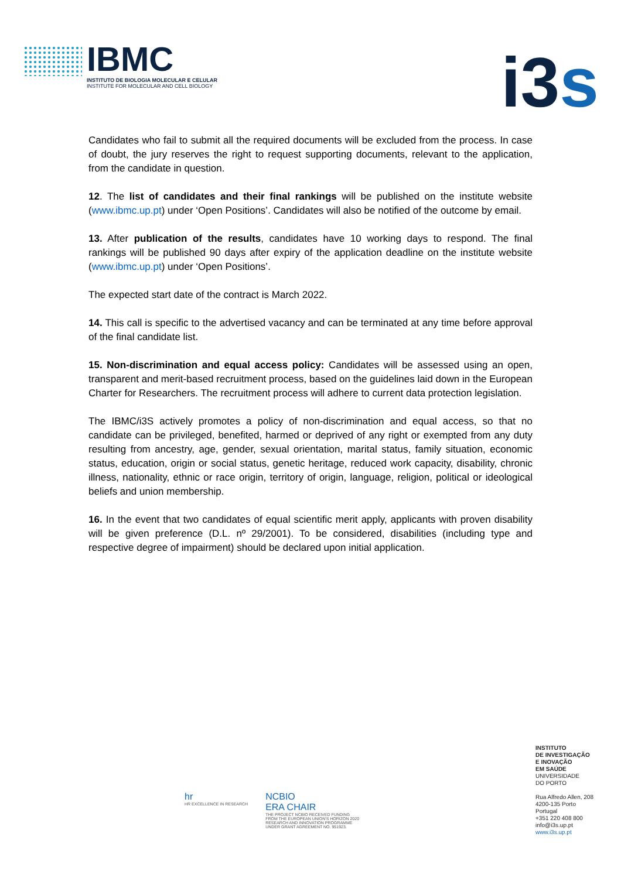IBMC
INSTITUTO DE BIOLOGIA MOLECULAR E CELULAR
INSTITUTE FOR MOLECULAR AND CELL BIOLOGY
i3s
Candidates who fail to submit all the required documents will be excluded from the process. In case of doubt, the jury reserves the right to request supporting documents, relevant to the application, from the candidate in question.
12. The list of candidates and their final rankings will be published on the institute website (www.ibmc.up.pt) under ‘Open Positions’. Candidates will also be notified of the outcome by email.
13. After publication of the results, candidates have 10 working days to respond. The final rankings will be published 90 days after expiry of the application deadline on the institute website (www.ibmc.up.pt) under ‘Open Positions’.
The expected start date of the contract is March 2022.
14. This call is specific to the advertised vacancy and can be terminated at any time before approval of the final candidate list.
15. Non-discrimination and equal access policy: Candidates will be assessed using an open, transparent and merit-based recruitment process, based on the guidelines laid down in the European Charter for Researchers. The recruitment process will adhere to current data protection legislation.
The IBMC/i3S actively promotes a policy of non-discrimination and equal access, so that no candidate can be privileged, benefited, harmed or deprived of any right or exempted from any duty resulting from ancestry, age, gender, sexual orientation, marital status, family situation, economic status, education, origin or social status, genetic heritage, reduced work capacity, disability, chronic illness, nationality, ethnic or race origin, territory of origin, language, religion, political or ideological beliefs and union membership.
16. In the event that two candidates of equal scientific merit apply, applicants with proven disability will be given preference (D.L. nº 29/2001). To be considered, disabilities (including type and respective degree of impairment) should be declared upon initial application.
hr
HR EXCELLENCE IN RESEARCH
NCBIO
ERA CHAIR
THE PROJECT NCBIO RECEIVED FUNDING
FROM THE EUROPEAN UNION'S HORIZON 2020
RESEARCH AND INNOVATION PROGRAMME
UNDER GRANT AGREEMENT NO. 951923.
INSTITUTO
DE INVESTIGAÇÃO
E INOVAÇÃO
EM SAÚDE
UNIVERSIDADE
DO PORTO
Rua Alfredo Allen, 208
4200-135 Porto
Portugal
+351 220 408 800
info@i3s.up.pt
www.i3s.up.pt